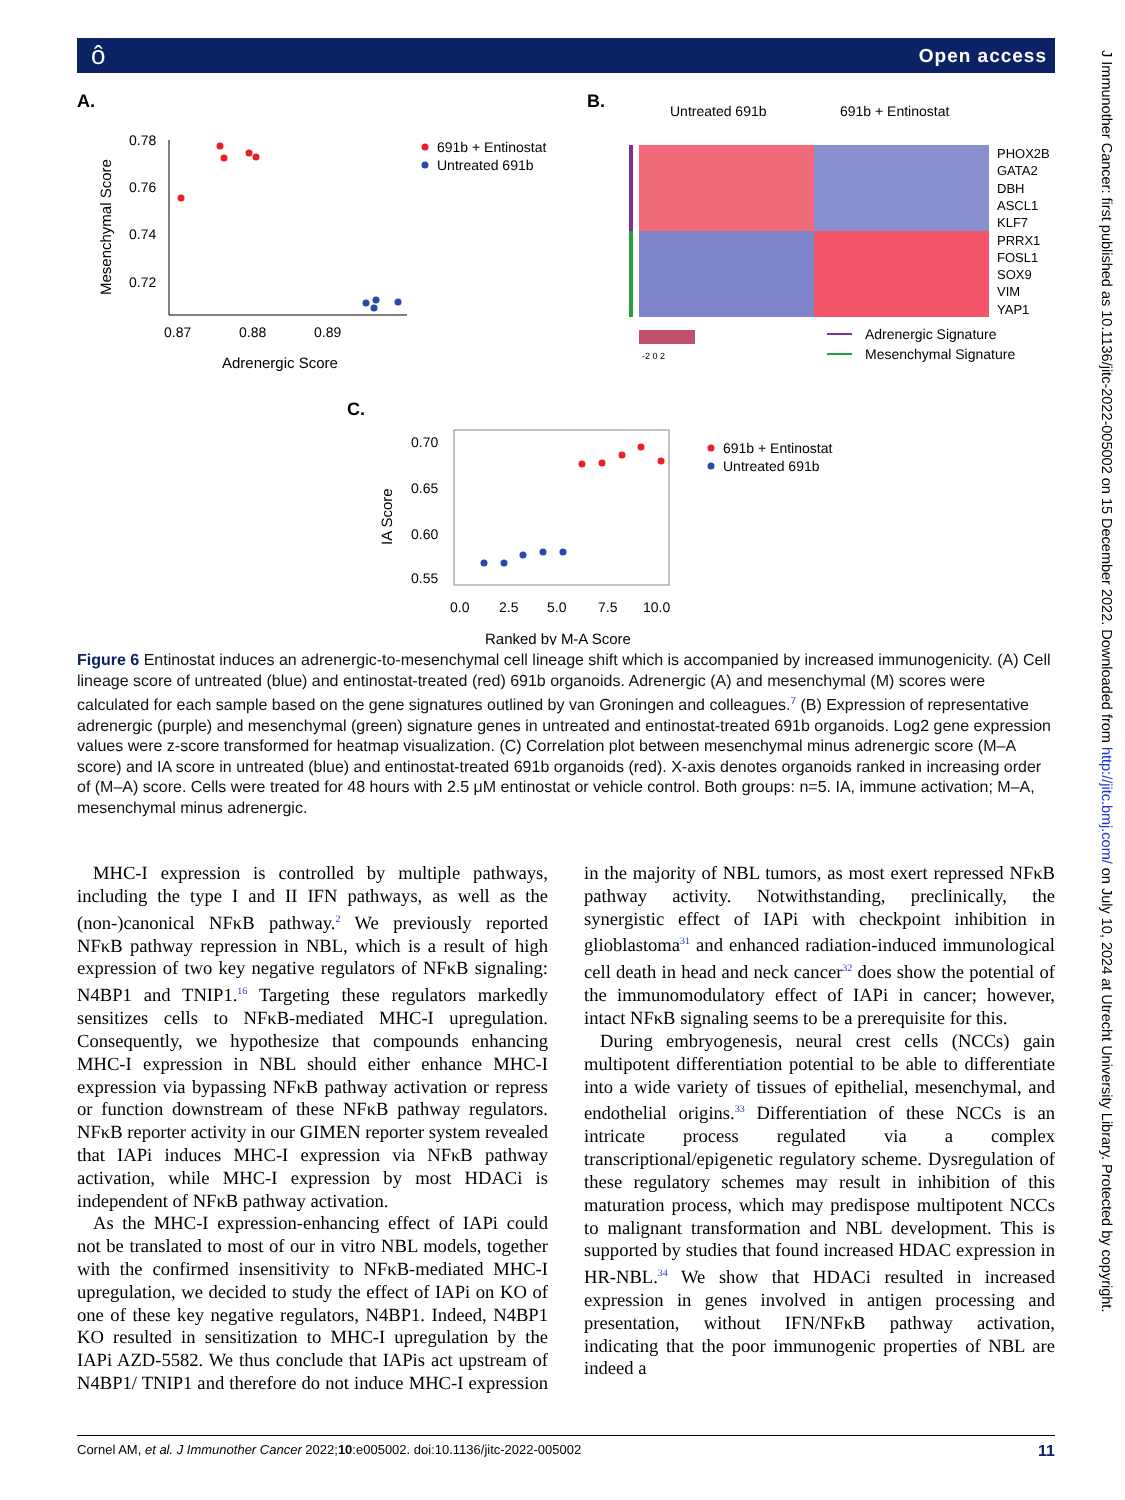ôOpen access
A.
B.
C.
0.78
0.76
0.74
0.72
0.87
0.88
0.89
Adrenergic Score
Mesenchymal Score
691b + Entinostat
Untreated 691b
Untreated 691b
691b + Entinostat
PHOX2B
GATA2
DBH
ASCL1
KLF7
PRRX1
FOSL1
SOX9
VIM
YAP1
-2 0 2
Adrenergic Signature
Mesenchymal Signature
0.70
0.65
0.60
0.55
0.0
2.5
5.0
7.5
10.0
Ranked by M-A Score
IA Score
691b + Entinostat
Untreated 691b
Figure 6 Entinostat induces an adrenergic-to-mesenchymal cell lineage shift which is accompanied by increased immunogenicity. (A) Cell lineage score of untreated (blue) and entinostat-treated (red) 691b organoids. Adrenergic (A) and mesenchymal (M) scores were calculated for each sample based on the gene signatures outlined by van Groningen and colleagues.<sup>7</sup> (B) Expression of representative adrenergic (purple) and mesenchymal (green) signature genes in untreated and entinostat-treated 691b organoids. Log2 gene expression values were z-score transformed for heatmap visualization. (C) Correlation plot between mesenchymal minus adrenergic score (M–A score) and IA score in untreated (blue) and entinostat-treated 691b organoids (red). X-axis denotes organoids ranked in increasing order of (M–A) score. Cells were treated for 48 hours with 2.5 μM entinostat or vehicle control. Both groups: n=5. IA, immune activation; M–A, mesenchymal minus adrenergic.
MHC-I expression is controlled by multiple pathways, including the type I and II IFN pathways, as well as the (non-)canonical NFκB pathway.<sup>2</sup> We previously reported NFκB pathway repression in NBL, which is a result of high expression of two key negative regulators of NFκB signaling: N4BP1 and TNIP1.<sup>16</sup> Targeting these regulators markedly sensitizes cells to NFκB-mediated MHC-I upregulation. Consequently, we hypothesize that compounds enhancing MHC-I expression in NBL should either enhance MHC-I expression via bypassing NFκB pathway activation or repress or function downstream of these NFκB pathway regulators. NFκB reporter activity in our GIMEN reporter system revealed that IAPi induces MHC-I expression via NFκB pathway activation, while MHC-I expression by most HDACi is independent of NFκB pathway activation.
As the MHC-I expression-enhancing effect of IAPi could not be translated to most of our in vitro NBL models, together with the confirmed insensitivity to NFκB-mediated MHC-I upregulation, we decided to study the effect of IAPi on KO of one of these key negative regulators, N4BP1. Indeed, N4BP1 KO resulted in sensitization to MHC-I upregulation by the IAPi AZD-5582. We thus conclude that IAPis act upstream of N4BP1/ TNIP1 and therefore do not induce MHC-I expression in the majority of NBL tumors, as most exert repressed NFκB pathway activity. Notwithstanding, preclinically, the synergistic effect of IAPi with checkpoint inhibition in glioblastoma<sup>31</sup> and enhanced radiation-induced immunological cell death in head and neck cancer<sup>32</sup> does show the potential of the immunomodulatory effect of IAPi in cancer; however, intact NFκB signaling seems to be a prerequisite for this.
During embryogenesis, neural crest cells (NCCs) gain multipotent differentiation potential to be able to differentiate into a wide variety of tissues of epithelial, mesenchymal, and endothelial origins.<sup>33</sup> Differentiation of these NCCs is an intricate process regulated via a complex transcriptional/epigenetic regulatory scheme. Dysregulation of these regulatory schemes may result in inhibition of this maturation process, which may predispose multipotent NCCs to malignant transformation and NBL development. This is supported by studies that found increased HDAC expression in HR-NBL.<sup>34</sup> We show that HDACi resulted in increased expression in genes involved in antigen processing and presentation, without IFN/NFκB pathway activation, indicating that the poor immunogenic properties of NBL are indeed a
Cornel AM, et al. J Immunother Cancer 2022;10:e005002. doi:10.1136/jitc-2022-005002 11
J Immunother Cancer: first published as 10.1136/jitc-2022-005002 on 15 December 2022. Downloaded from http://jitc.bmj.com/ on July 10, 2024 at Utrecht University Library. Protected by copyright.